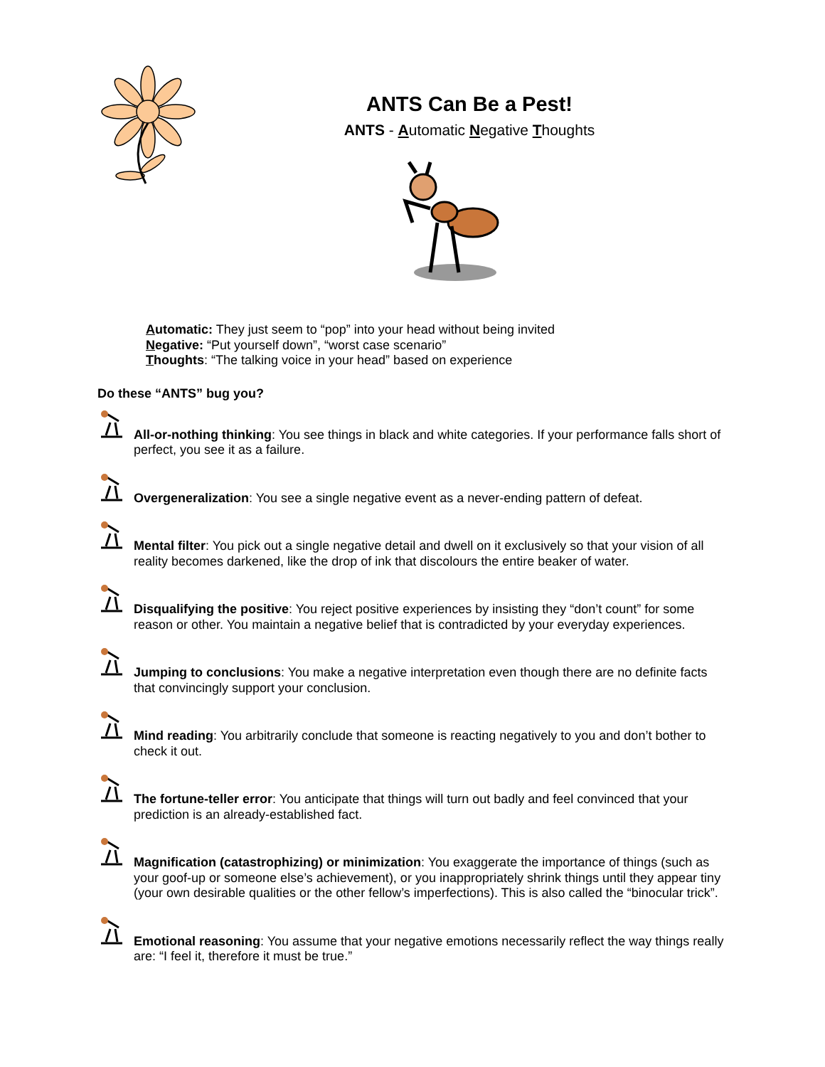ANTS Can Be a Pest!
ANTS - Automatic Negative Thoughts
Automatic: They just seem to “pop” into your head without being invited
Negative: “Put yourself down”, “worst case scenario”
Thoughts: “The talking voice in your head” based on experience
Do these “ANTS” bug you?
All-or-nothing thinking: You see things in black and white categories. If your performance falls short of perfect, you see it as a failure.
Overgeneralization: You see a single negative event as a never-ending pattern of defeat.
Mental filter: You pick out a single negative detail and dwell on it exclusively so that your vision of all reality becomes darkened, like the drop of ink that discolours the entire beaker of water.
Disqualifying the positive: You reject positive experiences by insisting they “don’t count” for some reason or other. You maintain a negative belief that is contradicted by your everyday experiences.
Jumping to conclusions: You make a negative interpretation even though there are no definite facts that convincingly support your conclusion.
Mind reading: You arbitrarily conclude that someone is reacting negatively to you and don’t bother to check it out.
The fortune-teller error: You anticipate that things will turn out badly and feel convinced that your prediction is an already-established fact.
Magnification (catastrophizing) or minimization: You exaggerate the importance of things (such as your goof-up or someone else’s achievement), or you inappropriately shrink things until they appear tiny (your own desirable qualities or the other fellow’s imperfections). This is also called the “binocular trick”.
Emotional reasoning: You assume that your negative emotions necessarily reflect the way things really are: “I feel it, therefore it must be true.”